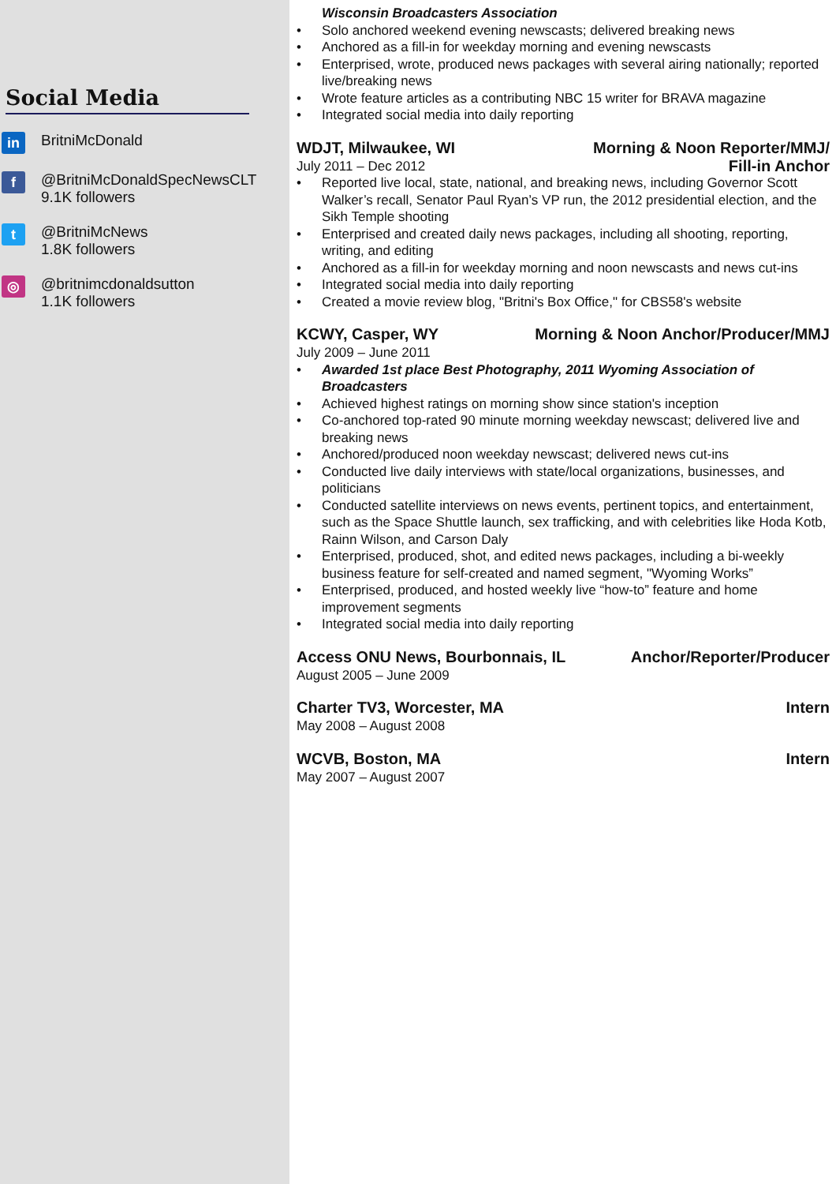Social Media
in
BritniMcDonald
f
@BritniMcDonaldSpecNewsCLT
9.1K followers
t
@BritniMcNews
1.8K followers
◎
@britnimcdonaldsutton
1.1K followers
Wisconsin Broadcasters Association
• Solo anchored weekend evening newscasts; delivered breaking news
• Anchored as a fill-in for weekday morning and evening newscasts
• Enterprised, wrote, produced news packages with several airing nationally; reported live/breaking news
• Wrote feature articles as a contributing NBC 15 writer for BRAVA magazine
• Integrated social media into daily reporting
WDJT, Milwaukee, WI Morning & Noon Reporter/MMJ/
July 2011 – Dec 2012 Fill-in Anchor
• Reported live local, state, national, and breaking news, including Governor Scott Walker’s recall, Senator Paul Ryan’s VP run, the 2012 presidential election, and the Sikh Temple shooting
• Enterprised and created daily news packages, including all shooting, reporting, writing, and editing
• Anchored as a fill-in for weekday morning and noon newscasts and news cut-ins
• Integrated social media into daily reporting
• Created a movie review blog, "Britni's Box Office," for CBS58's website
KCWY, Casper, WY Morning & Noon Anchor/Producer/MMJ
July 2009 – June 2011
• Awarded 1st place Best Photography, 2011 Wyoming Association of Broadcasters
• Achieved highest ratings on morning show since station's inception
• Co-anchored top-rated 90 minute morning weekday newscast; delivered live and breaking news
• Anchored/produced noon weekday newscast; delivered news cut-ins
• Conducted live daily interviews with state/local organizations, businesses, and politicians
• Conducted satellite interviews on news events, pertinent topics, and entertainment, such as the Space Shuttle launch, sex trafficking, and with celebrities like Hoda Kotb, Rainn Wilson, and Carson Daly
• Enterprised, produced, shot, and edited news packages, including a bi-weekly business feature for self-created and named segment, "Wyoming Works”
• Enterprised, produced, and hosted weekly live “how-to” feature and home improvement segments
• Integrated social media into daily reporting
Access ONU News, Bourbonnais, IL Anchor/Reporter/Producer
August 2005 – June 2009
Charter TV3, Worcester, MA Intern
May 2008 – August 2008
WCVB, Boston, MA Intern
May 2007 – August 2007